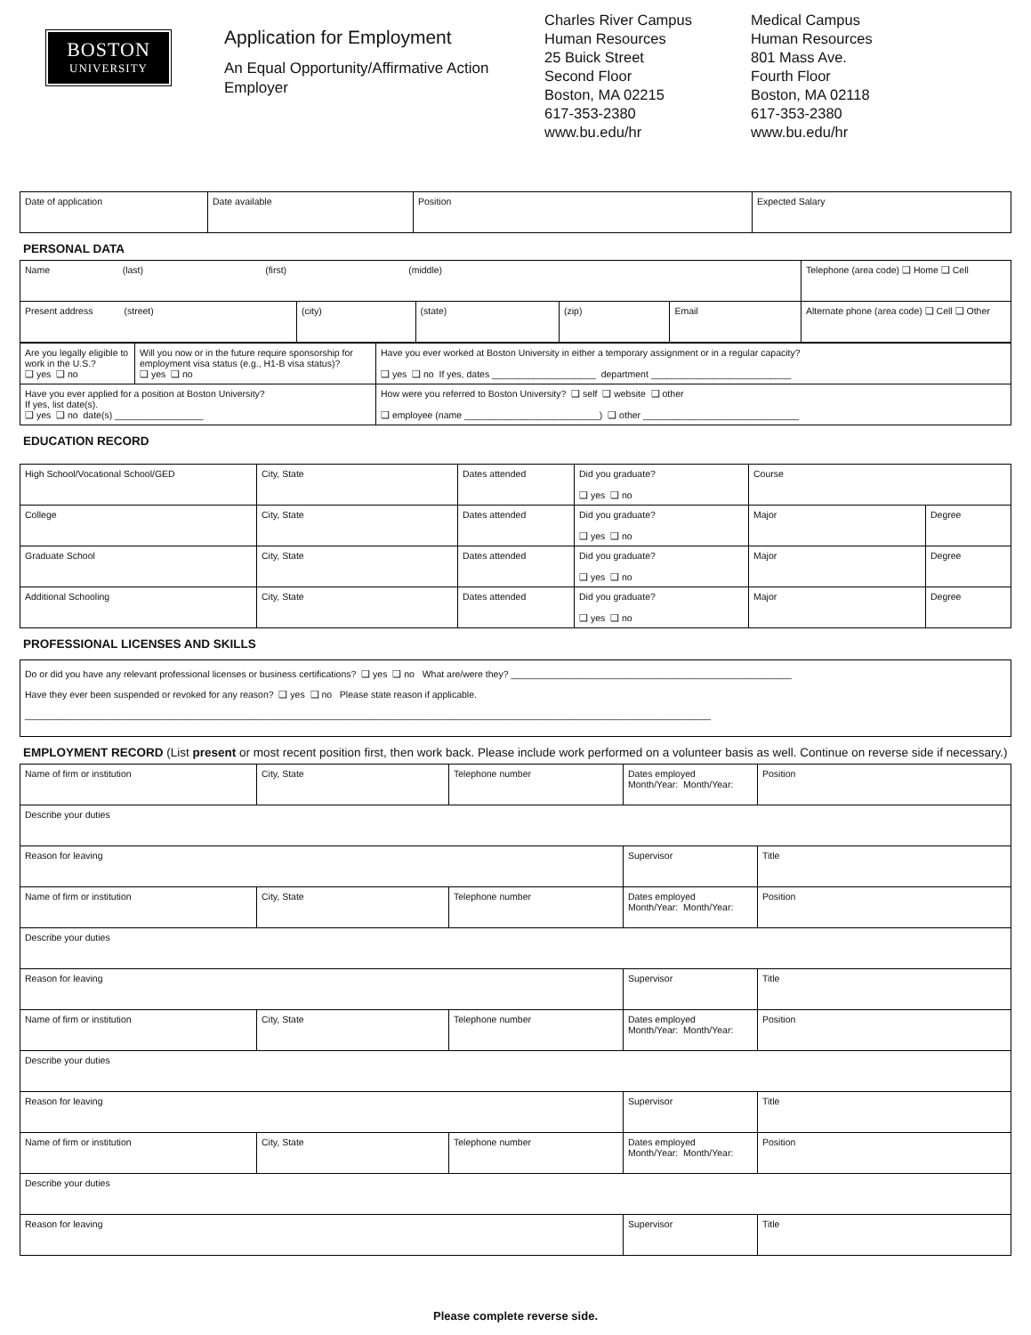BOSTON
UNIVERSITY
Application for Employment
An Equal Opportunity/Affirmative Action Employer
Charles River Campus
Human Resources
25 Buick Street
Second Floor
Boston, MA 02215
617-353-2380
www.bu.edu/hr
Medical Campus
Human Resources
801 Mass Ave.
Fourth Floor
Boston, MA 02118
617-353-2380
www.bu.edu/hr
| Date of application | Date available | Position | Expected Salary |
PERSONAL DATA
| Name (last) (first) (middle) | | | | | Telephone (area code) ❑ Home ❑ Cell |
| Present address (street) | (city) | (state) | (zip) | Email | Alternate phone (area code) ❑ Cell ❑ Other |
| Are you legally eligible to work in the U.S.? ❑ yes ❑ no | Will you now or in the future require sponsorship for employment visa status (e.g., H1-B visa status)? ❑ yes ❑ no | Have you ever worked at Boston University in either a temporary assignment or in a regular capacity? ❑ yes ❑ no If yes, dates ____________________ department ___________________________ |
| Have you ever applied for a position at Boston University? If yes, list date(s). ❑ yes ❑ no date(s) _________________ | | How were you referred to Boston University? ❑ self ❑ website ❑ other ❑ employee (name __________________________) ❑ other ______________________________ |
EDUCATION RECORD
| High School/Vocational School/GED | City, State | Dates attended | Did you graduate? ❑ yes ❑ no | Course | |
| College | City, State | Dates attended | Did you graduate? ❑ yes ❑ no | Major | Degree |
| Graduate School | City, State | Dates attended | Did you graduate? ❑ yes ❑ no | Major | Degree |
| Additional Schooling | City, State | Dates attended | Did you graduate? ❑ yes ❑ no | Major | Degree |
PROFESSIONAL LICENSES AND SKILLS
| Do or did you have any relevant professional licenses or business certifications? ❑ yes ❑ no What are/were they? ______________________________________________________ Have they ever been suspended or revoked for any reason? ❑ yes ❑ no Please state reason if applicable. ____________________________________________________________________________________________________________________________________ |
EMPLOYMENT RECORD (List present or most recent position first, then work back. Please include work performed on a volunteer basis as well. Continue on reverse side if necessary.)
| Name of firm or institution | City, State | Telephone number | Dates employed Month/Year: Month/Year: | Position |
| Describe your duties | | | | |
| Reason for leaving | | | Supervisor | Title |
| Name of firm or institution | City, State | Telephone number | Dates employed Month/Year: Month/Year: | Position |
| Describe your duties | | | | |
| Reason for leaving | | | Supervisor | Title |
| Name of firm or institution | City, State | Telephone number | Dates employed Month/Year: Month/Year: | Position |
| Describe your duties | | | | |
| Reason for leaving | | | Supervisor | Title |
| Name of firm or institution | City, State | Telephone number | Dates employed Month/Year: Month/Year: | Position |
| Describe your duties | | | | |
| Reason for leaving | | | Supervisor | Title |
Please complete reverse side.